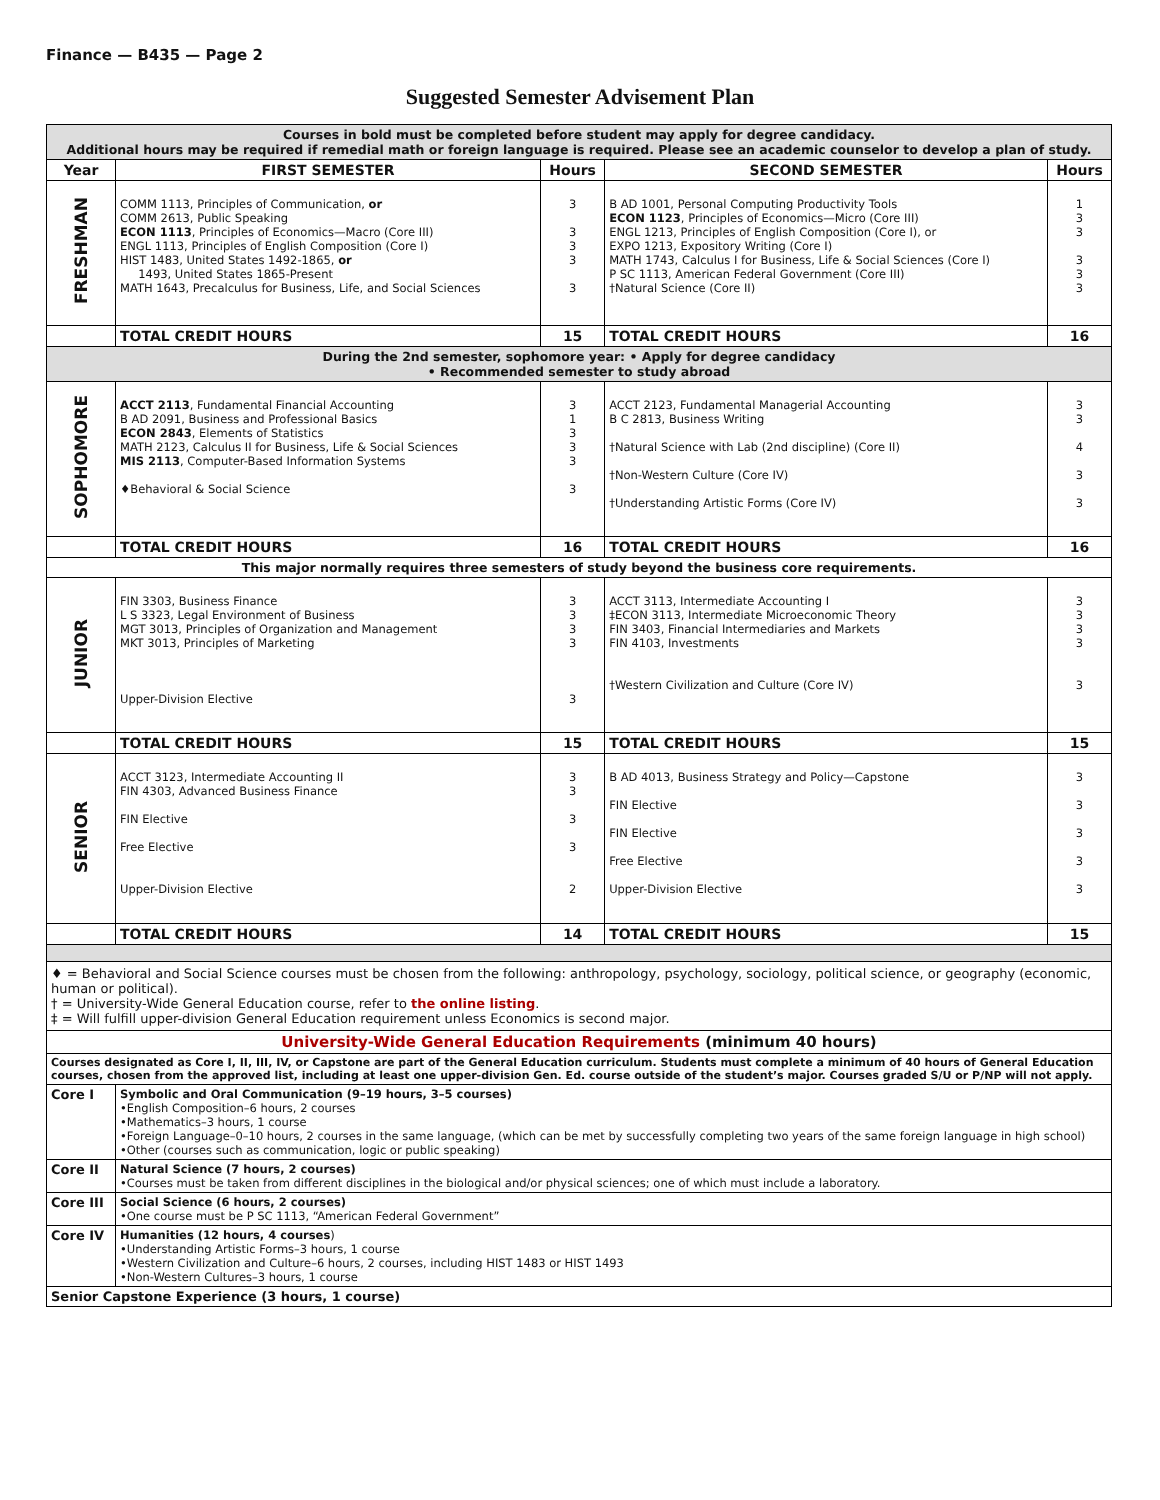Finance — B435 — Page 2
Suggested Semester Advisement Plan
| Courses in bold must be completed before student may apply for degree candidacy. Additional hours may be required if remedial math or foreign language is required. Please see an academic counselor to develop a plan of study. | | | | |
| Year | FIRST SEMESTER | Hours | SECOND SEMESTER | Hours |
| FRESHMAN | COMM 1113, Principles of Communication, or COMM 2613, Public Speaking ECON 1113 , Principles of Economics—Macro (Core III) ENGL 1113, Principles of English Composition (Core I) HIST 1483, United States 1492-1865, or 1493, United States 1865-Present MATH 1643, Precalculus for Business, Life, and Social Sciences | 3 3 3 3 3 | B AD 1001, Personal Computing Productivity Tools ECON 1123 , Principles of Economics—Micro (Core III) ENGL 1213, Principles of English Composition (Core I), or EXPO 1213, Expository Writing (Core I) MATH 1743, Calculus I for Business, Life & Social Sciences (Core I) P SC 1113, American Federal Government (Core III) †Natural Science (Core II) | 1 3 3 3 3 3 |
| | TOTAL CREDIT HOURS | 15 | TOTAL CREDIT HOURS | 16 |
| During the 2nd semester, sophomore year: • Apply for degree candidacy • Recommended semester to study abroad | | | | |
| SOPHOMORE | ACCT 2113 , Fundamental Financial Accounting B AD 2091, Business and Professional Basics ECON 2843 , Elements of Statistics MATH 2123, Calculus II for Business, Life & Social Sciences MIS 2113 , Computer-Based Information Systems ♦Behavioral & Social Science | 3 1 3 3 3 3 | ACCT 2123, Fundamental Managerial Accounting B C 2813, Business Writing †Natural Science with Lab (2nd discipline) (Core II) †Non-Western Culture (Core IV) †Understanding Artistic Forms (Core IV) | 3 3 4 3 3 |
| | TOTAL CREDIT HOURS | 16 | TOTAL CREDIT HOURS | 16 |
| This major normally requires three semesters of study beyond the business core requirements. | | | | |
| JUNIOR | FIN 3303, Business Finance L S 3323, Legal Environment of Business MGT 3013, Principles of Organization and Management MKT 3013, Principles of Marketing Upper-Division Elective | 3 3 3 3 3 | ACCT 3113, Intermediate Accounting I ‡ECON 3113, Intermediate Microeconomic Theory FIN 3403, Financial Intermediaries and Markets FIN 4103, Investments †Western Civilization and Culture (Core IV) | 3 3 3 3 3 |
| | TOTAL CREDIT HOURS | 15 | TOTAL CREDIT HOURS | 15 |
| SENIOR | ACCT 3123, Intermediate Accounting II FIN 4303, Advanced Business Finance FIN Elective Free Elective Upper-Division Elective | 3 3 3 3 2 | B AD 4013, Business Strategy and Policy—Capstone FIN Elective FIN Elective Free Elective Upper-Division Elective | 3 3 3 3 3 |
| | TOTAL CREDIT HOURS | 14 | TOTAL CREDIT HOURS | 15 |
| ♦ = Behavioral and Social Science courses must be chosen from the following: anthropology, psychology, sociology, political science, or geography (economic, human or political). † = University-Wide General Education course, refer to the online listing . ‡ = Will fulfill upper-division General Education requirement unless Economics is second major. | | | | |
| University-Wide General Education Requirements (minimum 40 hours) | | | | |
| Courses designated as Core I, II, III, IV, or Capstone are part of the General Education curriculum. Students must complete a minimum of 40 hours of General Education courses, chosen from the approved list, including at least one upper-division Gen. Ed. course outside of the student’s major. Courses graded S/U or P/NP will not apply. | | | | |
| Core I | Symbolic and Oral Communication (9–19 hours, 3–5 courses) •English Composition–6 hours, 2 courses •Mathematics–3 hours, 1 course •Foreign Language–0–10 hours, 2 courses in the same language, (which can be met by successfully completing two years of the same foreign language in high school) •Other (courses such as communication, logic or public speaking) | | | |
| Core II | Natural Science (7 hours, 2 courses) •Courses must be taken from different disciplines in the biological and/or physical sciences; one of which must include a laboratory. | | | |
| Core III | Social Science (6 hours, 2 courses) •One course must be P SC 1113, “American Federal Government” | | | |
| Core IV | Humanities (12 hours, 4 courses ) •Understanding Artistic Forms–3 hours, 1 course •Western Civilization and Culture–6 hours, 2 courses, including HIST 1483 or HIST 1493 •Non-Western Cultures–3 hours, 1 course | | | |
| Senior Capstone Experience (3 hours, 1 course) | | | | |